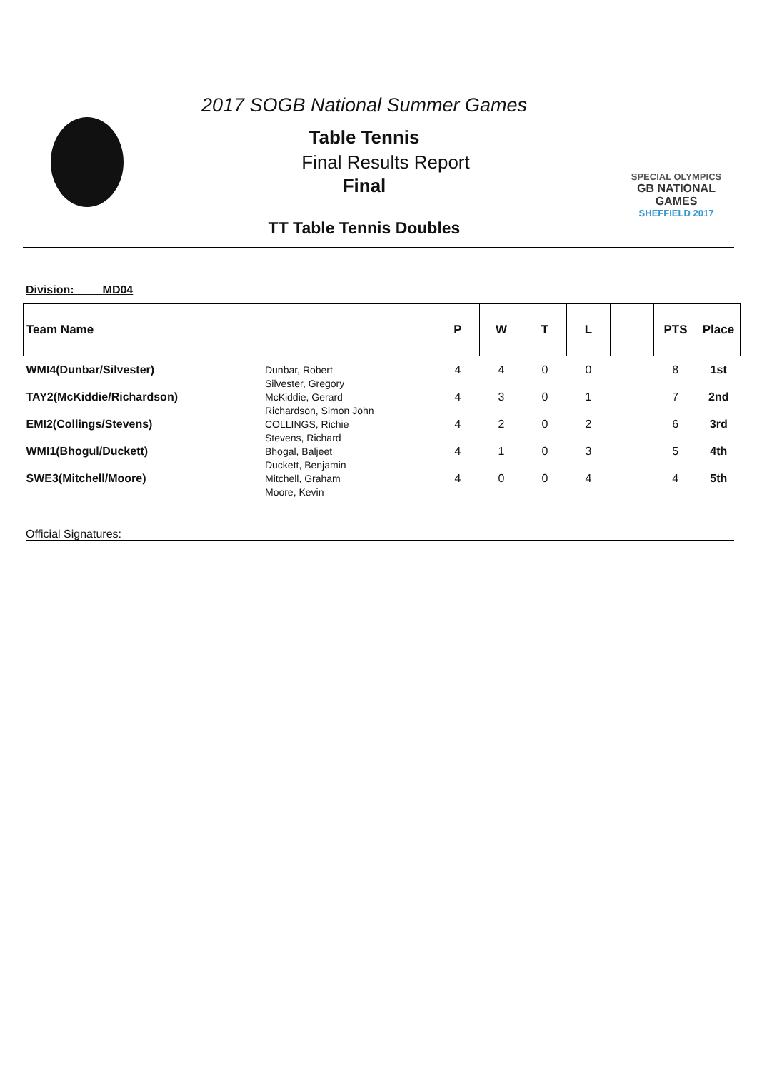2017 SOGB National Summer Games
Table Tennis
Final Results Report
Final
TT Table Tennis Doubles
SPECIAL OLYMPICS
GB NATIONAL GAMES
SHEFFIELD 2017
Division: MD04
| Team Name | | P | W | T | L | | PTS | Place |
| --- | --- | --- | --- | --- | --- | --- | --- | --- |
| WMI4(Dunbar/Silvester) | Dunbar, Robert Silvester, Gregory | 4 | 4 | 0 | 0 | | 8 | 1st |
| TAY2(McKiddie/Richardson) | McKiddie, Gerard Richardson, Simon John | 4 | 3 | 0 | 1 | | 7 | 2nd |
| EMI2(Collings/Stevens) | COLLINGS, Richie Stevens, Richard | 4 | 2 | 0 | 2 | | 6 | 3rd |
| WMI1(Bhogul/Duckett) | Bhogal, Baljeet Duckett, Benjamin | 4 | 1 | 0 | 3 | | 5 | 4th |
| SWE3(Mitchell/Moore) | Mitchell, Graham Moore, Kevin | 4 | 0 | 0 | 4 | | 4 | 5th |
Official Signatures: